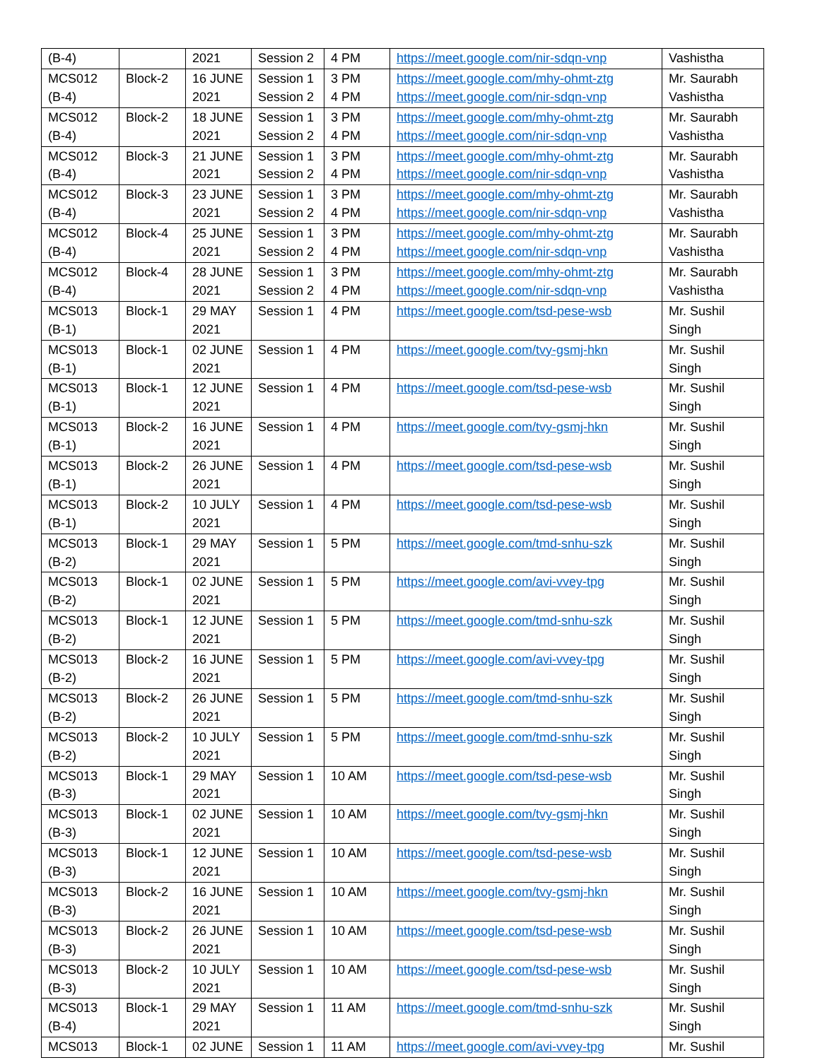| (B-4) | | 2021 | Session 2 | 4 PM | https://meet.google.com/nir-sdqn-vnp | Vashistha |
| MCS012 (B-4) | Block-2 | 16 JUNE 2021 | Session 1 Session 2 | 3 PM 4 PM | https://meet.google.com/mhy-ohmt-ztg https://meet.google.com/nir-sdqn-vnp | Mr. Saurabh Vashistha |
| MCS012 (B-4) | Block-2 | 18 JUNE 2021 | Session 1 Session 2 | 3 PM 4 PM | https://meet.google.com/mhy-ohmt-ztg https://meet.google.com/nir-sdqn-vnp | Mr. Saurabh Vashistha |
| MCS012 (B-4) | Block-3 | 21 JUNE 2021 | Session 1 Session 2 | 3 PM 4 PM | https://meet.google.com/mhy-ohmt-ztg https://meet.google.com/nir-sdqn-vnp | Mr. Saurabh Vashistha |
| MCS012 (B-4) | Block-3 | 23 JUNE 2021 | Session 1 Session 2 | 3 PM 4 PM | https://meet.google.com/mhy-ohmt-ztg https://meet.google.com/nir-sdqn-vnp | Mr. Saurabh Vashistha |
| MCS012 (B-4) | Block-4 | 25 JUNE 2021 | Session 1 Session 2 | 3 PM 4 PM | https://meet.google.com/mhy-ohmt-ztg https://meet.google.com/nir-sdqn-vnp | Mr. Saurabh Vashistha |
| MCS012 (B-4) | Block-4 | 28 JUNE 2021 | Session 1 Session 2 | 3 PM 4 PM | https://meet.google.com/mhy-ohmt-ztg https://meet.google.com/nir-sdqn-vnp | Mr. Saurabh Vashistha |
| MCS013 (B-1) | Block-1 | 29 MAY 2021 | Session 1 | 4 PM | https://meet.google.com/tsd-pese-wsb | Mr. Sushil Singh |
| MCS013 (B-1) | Block-1 | 02 JUNE 2021 | Session 1 | 4 PM | https://meet.google.com/tvy-gsmj-hkn | Mr. Sushil Singh |
| MCS013 (B-1) | Block-1 | 12 JUNE 2021 | Session 1 | 4 PM | https://meet.google.com/tsd-pese-wsb | Mr. Sushil Singh |
| MCS013 (B-1) | Block-2 | 16 JUNE 2021 | Session 1 | 4 PM | https://meet.google.com/tvy-gsmj-hkn | Mr. Sushil Singh |
| MCS013 (B-1) | Block-2 | 26 JUNE 2021 | Session 1 | 4 PM | https://meet.google.com/tsd-pese-wsb | Mr. Sushil Singh |
| MCS013 (B-1) | Block-2 | 10 JULY 2021 | Session 1 | 4 PM | https://meet.google.com/tsd-pese-wsb | Mr. Sushil Singh |
| MCS013 (B-2) | Block-1 | 29 MAY 2021 | Session 1 | 5 PM | https://meet.google.com/tmd-snhu-szk | Mr. Sushil Singh |
| MCS013 (B-2) | Block-1 | 02 JUNE 2021 | Session 1 | 5 PM | https://meet.google.com/avi-vvey-tpg | Mr. Sushil Singh |
| MCS013 (B-2) | Block-1 | 12 JUNE 2021 | Session 1 | 5 PM | https://meet.google.com/tmd-snhu-szk | Mr. Sushil Singh |
| MCS013 (B-2) | Block-2 | 16 JUNE 2021 | Session 1 | 5 PM | https://meet.google.com/avi-vvey-tpg | Mr. Sushil Singh |
| MCS013 (B-2) | Block-2 | 26 JUNE 2021 | Session 1 | 5 PM | https://meet.google.com/tmd-snhu-szk | Mr. Sushil Singh |
| MCS013 (B-2) | Block-2 | 10 JULY 2021 | Session 1 | 5 PM | https://meet.google.com/tmd-snhu-szk | Mr. Sushil Singh |
| MCS013 (B-3) | Block-1 | 29 MAY 2021 | Session 1 | 10 AM | https://meet.google.com/tsd-pese-wsb | Mr. Sushil Singh |
| MCS013 (B-3) | Block-1 | 02 JUNE 2021 | Session 1 | 10 AM | https://meet.google.com/tvy-gsmj-hkn | Mr. Sushil Singh |
| MCS013 (B-3) | Block-1 | 12 JUNE 2021 | Session 1 | 10 AM | https://meet.google.com/tsd-pese-wsb | Mr. Sushil Singh |
| MCS013 (B-3) | Block-2 | 16 JUNE 2021 | Session 1 | 10 AM | https://meet.google.com/tvy-gsmj-hkn | Mr. Sushil Singh |
| MCS013 (B-3) | Block-2 | 26 JUNE 2021 | Session 1 | 10 AM | https://meet.google.com/tsd-pese-wsb | Mr. Sushil Singh |
| MCS013 (B-3) | Block-2 | 10 JULY 2021 | Session 1 | 10 AM | https://meet.google.com/tsd-pese-wsb | Mr. Sushil Singh |
| MCS013 (B-4) | Block-1 | 29 MAY 2021 | Session 1 | 11 AM | https://meet.google.com/tmd-snhu-szk | Mr. Sushil Singh |
| MCS013 | Block-1 | 02 JUNE | Session 1 | 11 AM | https://meet.google.com/avi-vvey-tpg | Mr. Sushil |